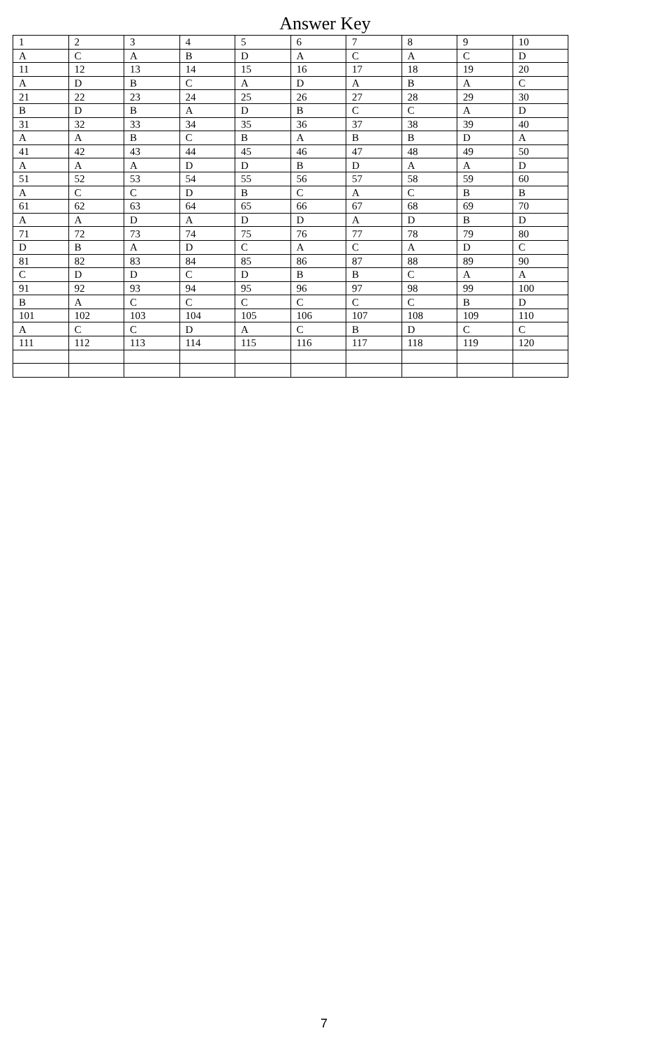Answer Key
| 1 | 2 | 3 | 4 | 5 | 6 | 7 | 8 | 9 | 10 |
| A | C | A | B | D | A | C | A | C | D |
| 11 | 12 | 13 | 14 | 15 | 16 | 17 | 18 | 19 | 20 |
| A | D | B | C | A | D | A | B | A | C |
| 21 | 22 | 23 | 24 | 25 | 26 | 27 | 28 | 29 | 30 |
| B | D | B | A | D | B | C | C | A | D |
| 31 | 32 | 33 | 34 | 35 | 36 | 37 | 38 | 39 | 40 |
| A | A | B | C | B | A | B | B | D | A |
| 41 | 42 | 43 | 44 | 45 | 46 | 47 | 48 | 49 | 50 |
| A | A | A | D | D | B | D | A | A | D |
| 51 | 52 | 53 | 54 | 55 | 56 | 57 | 58 | 59 | 60 |
| A | C | C | D | B | C | A | C | B | B |
| 61 | 62 | 63 | 64 | 65 | 66 | 67 | 68 | 69 | 70 |
| A | A | D | A | D | D | A | D | B | D |
| 71 | 72 | 73 | 74 | 75 | 76 | 77 | 78 | 79 | 80 |
| D | B | A | D | C | A | C | A | D | C |
| 81 | 82 | 83 | 84 | 85 | 86 | 87 | 88 | 89 | 90 |
| C | D | D | C | D | B | B | C | A | A |
| 91 | 92 | 93 | 94 | 95 | 96 | 97 | 98 | 99 | 100 |
| B | A | C | C | C | C | C | C | B | D |
| 101 | 102 | 103 | 104 | 105 | 106 | 107 | 108 | 109 | 110 |
| A | C | C | D | A | C | B | D | C | C |
| 111 | 112 | 113 | 114 | 115 | 116 | 117 | 118 | 119 | 120 |
7